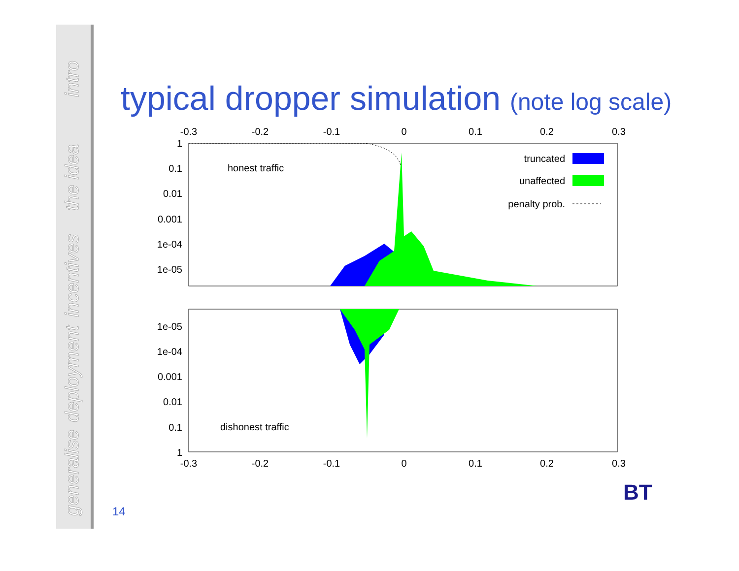intro
the idea
incentives
deployment
generalise
typical dropper simulation (note log scale)
-0.3
-0.2
-0.1
0
0.1
0.2
0.3
-0.3
-0.2
-0.1
0
0.1
0.2
0.3
1
0.1
0.01
0.001
1e-04
1e-05
1e-05
1e-04
0.001
0.01
0.1
1
honest traffic
dishonest traffic
truncated
unaffected
penalty prob.
BT
14